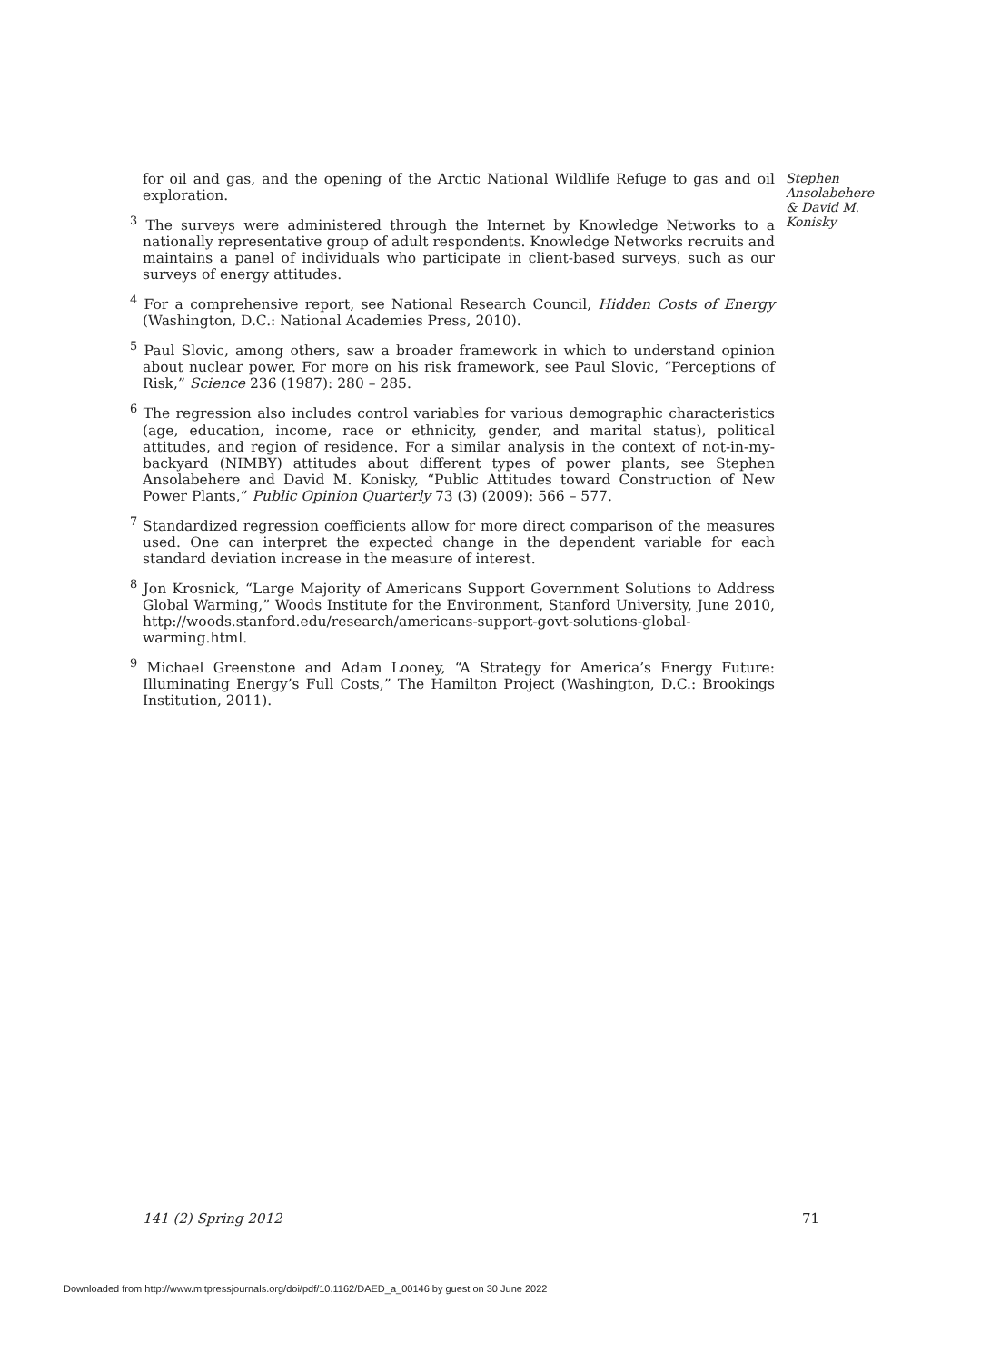for oil and gas, and the opening of the Arctic National Wildlife Refuge to gas and oil exploration.
<sup>3</sup> The surveys were administered through the Internet by Knowledge Networks to a nationally representative group of adult respondents. Knowledge Networks recruits and maintains a panel of individuals who participate in client-based surveys, such as our surveys of energy attitudes.
<sup>4</sup> For a comprehensive report, see National Research Council, Hidden Costs of Energy (Washington, D.C.: National Academies Press, 2010).
<sup>5</sup> Paul Slovic, among others, saw a broader framework in which to understand opinion about nuclear power. For more on his risk framework, see Paul Slovic, “Perceptions of Risk,” Science 236 (1987): 280 – 285.
<sup>6</sup> The regression also includes control variables for various demographic characteristics (age, education, income, race or ethnicity, gender, and marital status), political attitudes, and region of residence. For a similar analysis in the context of not-in-my-backyard (NIMBY) attitudes about different types of power plants, see Stephen Ansolabehere and David M. Konisky, “Public Attitudes toward Construction of New Power Plants,” Public Opinion Quarterly 73 (3) (2009): 566 – 577.
<sup>7</sup> Standardized regression coefficients allow for more direct comparison of the measures used. One can interpret the expected change in the dependent variable for each standard deviation increase in the measure of interest.
<sup>8</sup> Jon Krosnick, “Large Majority of Americans Support Government Solutions to Address Global Warming,” Woods Institute for the Environment, Stanford University, June 2010, http://woods.stanford.edu/research/americans-support-govt-solutions-global-warming.html.
<sup>9</sup> Michael Greenstone and Adam Looney, “A Strategy for America’s Energy Future: Illuminating Energy’s Full Costs,” The Hamilton Project (Washington, D.C.: Brookings Institution, 2011).
Stephen Ansolabehere & David M. Konisky
141 (2) Spring 2012 71
Downloaded from http://www.mitpressjournals.org/doi/pdf/10.1162/DAED_a_00146 by guest on 30 June 2022